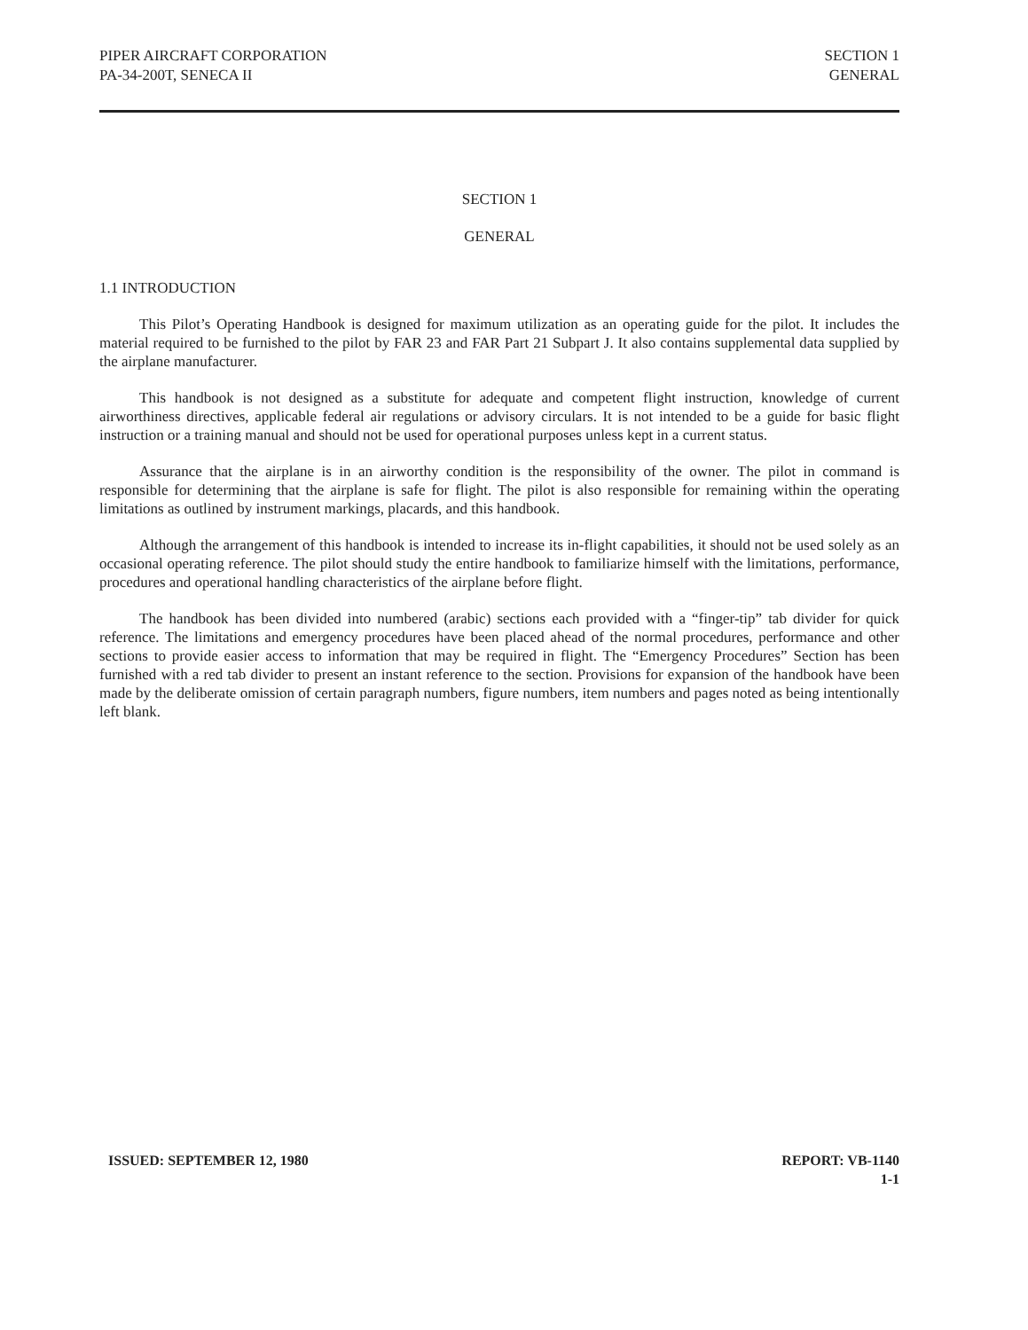PIPER AIRCRAFT CORPORATION
PA-34-200T, SENECA II
SECTION 1
GENERAL
SECTION 1
GENERAL
1.1 INTRODUCTION
This Pilot’s Operating Handbook is designed for maximum utilization as an operating guide for the pilot. It includes the material required to be furnished to the pilot by FAR 23 and FAR Part 21 Subpart J. It also contains supplemental data supplied by the airplane manufacturer.
This handbook is not designed as a substitute for adequate and competent flight instruction, knowledge of current airworthiness directives, applicable federal air regulations or advisory circulars. It is not intended to be a guide for basic flight instruction or a training manual and should not be used for operational purposes unless kept in a current status.
Assurance that the airplane is in an airworthy condition is the responsibility of the owner. The pilot in command is responsible for determining that the airplane is safe for flight. The pilot is also responsible for remaining within the operating limitations as outlined by instrument markings, placards, and this handbook.
Although the arrangement of this handbook is intended to increase its in-flight capabilities, it should not be used solely as an occasional operating reference. The pilot should study the entire handbook to familiarize himself with the limitations, performance, procedures and operational handling characteristics of the airplane before flight.
The handbook has been divided into numbered (arabic) sections each provided with a “finger-tip” tab divider for quick reference. The limitations and emergency procedures have been placed ahead of the normal procedures, performance and other sections to provide easier access to information that may be required in flight. The “Emergency Procedures” Section has been furnished with a red tab divider to present an instant reference to the section. Provisions for expansion of the handbook have been made by the deliberate omission of certain paragraph numbers, figure numbers, item numbers and pages noted as being intentionally left blank.
ISSUED: SEPTEMBER 12, 1980 REPORT: VB-1140
1-1